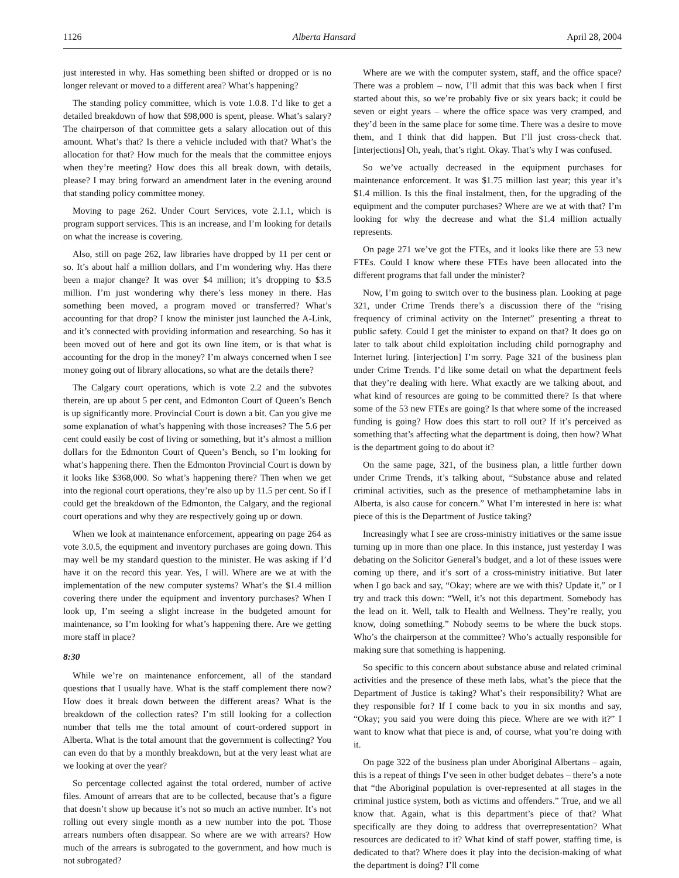1126 Alberta Hansard April 28, 2004
just interested in why. Has something been shifted or dropped or is no longer relevant or moved to a different area? What’s happening?
The standing policy committee, which is vote 1.0.8. I’d like to get a detailed breakdown of how that $98,000 is spent, please. What’s salary? The chairperson of that committee gets a salary allocation out of this amount. What’s that? Is there a vehicle included with that? What’s the allocation for that? How much for the meals that the committee enjoys when they’re meeting? How does this all break down, with details, please? I may bring forward an amendment later in the evening around that standing policy committee money.
Moving to page 262. Under Court Services, vote 2.1.1, which is program support services. This is an increase, and I’m looking for details on what the increase is covering.
Also, still on page 262, law libraries have dropped by 11 per cent or so. It’s about half a million dollars, and I’m wondering why. Has there been a major change? It was over $4 million; it’s dropping to $3.5 million. I’m just wondering why there’s less money in there. Has something been moved, a program moved or transferred? What’s accounting for that drop? I know the minister just launched the A-Link, and it’s connected with providing information and researching. So has it been moved out of here and got its own line item, or is that what is accounting for the drop in the money? I’m always concerned when I see money going out of library allocations, so what are the details there?
The Calgary court operations, which is vote 2.2 and the subvotes therein, are up about 5 per cent, and Edmonton Court of Queen’s Bench is up significantly more. Provincial Court is down a bit. Can you give me some explanation of what’s happening with those increases? The 5.6 per cent could easily be cost of living or something, but it’s almost a million dollars for the Edmonton Court of Queen’s Bench, so I’m looking for what’s happening there. Then the Edmonton Provincial Court is down by it looks like $368,000. So what’s happening there? Then when we get into the regional court operations, they’re also up by 11.5 per cent. So if I could get the breakdown of the Edmonton, the Calgary, and the regional court operations and why they are respectively going up or down.
When we look at maintenance enforcement, appearing on page 264 as vote 3.0.5, the equipment and inventory purchases are going down. This may well be my standard question to the minister. He was asking if I’d have it on the record this year. Yes, I will. Where are we at with the implementation of the new computer systems? What’s the $1.4 million covering there under the equipment and inventory purchases? When I look up, I’m seeing a slight increase in the budgeted amount for maintenance, so I’m looking for what’s happening there. Are we getting more staff in place?
8:30
While we’re on maintenance enforcement, all of the standard questions that I usually have. What is the staff complement there now? How does it break down between the different areas? What is the breakdown of the collection rates? I’m still looking for a collection number that tells me the total amount of court-ordered support in Alberta. What is the total amount that the government is collecting? You can even do that by a monthly breakdown, but at the very least what are we looking at over the year?
So percentage collected against the total ordered, number of active files. Amount of arrears that are to be collected, because that’s a figure that doesn’t show up because it’s not so much an active number. It’s not rolling out every single month as a new number into the pot. Those arrears numbers often disappear. So where are we with arrears? How much of the arrears is subrogated to the government, and how much is not subrogated?
Where are we with the computer system, staff, and the office space? There was a problem – now, I’ll admit that this was back when I first started about this, so we’re probably five or six years back; it could be seven or eight years – where the office space was very cramped, and they’d been in the same place for some time. There was a desire to move them, and I think that did happen. But I’ll just cross-check that. [interjections] Oh, yeah, that’s right. Okay. That’s why I was confused.
So we’ve actually decreased in the equipment purchases for maintenance enforcement. It was $1.75 million last year; this year it’s $1.4 million. Is this the final instalment, then, for the upgrading of the equipment and the computer purchases? Where are we at with that? I’m looking for why the decrease and what the $1.4 million actually represents.
On page 271 we’ve got the FTEs, and it looks like there are 53 new FTEs. Could I know where these FTEs have been allocated into the different programs that fall under the minister?
Now, I’m going to switch over to the business plan. Looking at page 321, under Crime Trends there’s a discussion there of the “rising frequency of criminal activity on the Internet” presenting a threat to public safety. Could I get the minister to expand on that? It does go on later to talk about child exploitation including child pornography and Internet luring. [interjection] I’m sorry. Page 321 of the business plan under Crime Trends. I’d like some detail on what the department feels that they’re dealing with here. What exactly are we talking about, and what kind of resources are going to be committed there? Is that where some of the 53 new FTEs are going? Is that where some of the increased funding is going? How does this start to roll out? If it’s perceived as something that’s affecting what the department is doing, then how? What is the department going to do about it?
On the same page, 321, of the business plan, a little further down under Crime Trends, it’s talking about, “Substance abuse and related criminal activities, such as the presence of methamphetamine labs in Alberta, is also cause for concern.” What I’m interested in here is: what piece of this is the Department of Justice taking?
Increasingly what I see are cross-ministry initiatives or the same issue turning up in more than one place. In this instance, just yesterday I was debating on the Solicitor General’s budget, and a lot of these issues were coming up there, and it’s sort of a cross-ministry initiative. But later when I go back and say, “Okay; where are we with this? Update it,” or I try and track this down: “Well, it’s not this department. Somebody has the lead on it. Well, talk to Health and Wellness. They’re really, you know, doing something.” Nobody seems to be where the buck stops. Who’s the chairperson at the committee? Who’s actually responsible for making sure that something is happening.
So specific to this concern about substance abuse and related criminal activities and the presence of these meth labs, what’s the piece that the Department of Justice is taking? What’s their responsibility? What are they responsible for? If I come back to you in six months and say, “Okay; you said you were doing this piece. Where are we with it?” I want to know what that piece is and, of course, what you’re doing with it.
On page 322 of the business plan under Aboriginal Albertans – again, this is a repeat of things I’ve seen in other budget debates – there’s a note that “the Aboriginal population is over-represented at all stages in the criminal justice system, both as victims and offenders.” True, and we all know that. Again, what is this department’s piece of that? What specifically are they doing to address that overrepresentation? What resources are dedicated to it? What kind of staff power, staffing time, is dedicated to that? Where does it play into the decision-making of what the department is doing? I’ll come